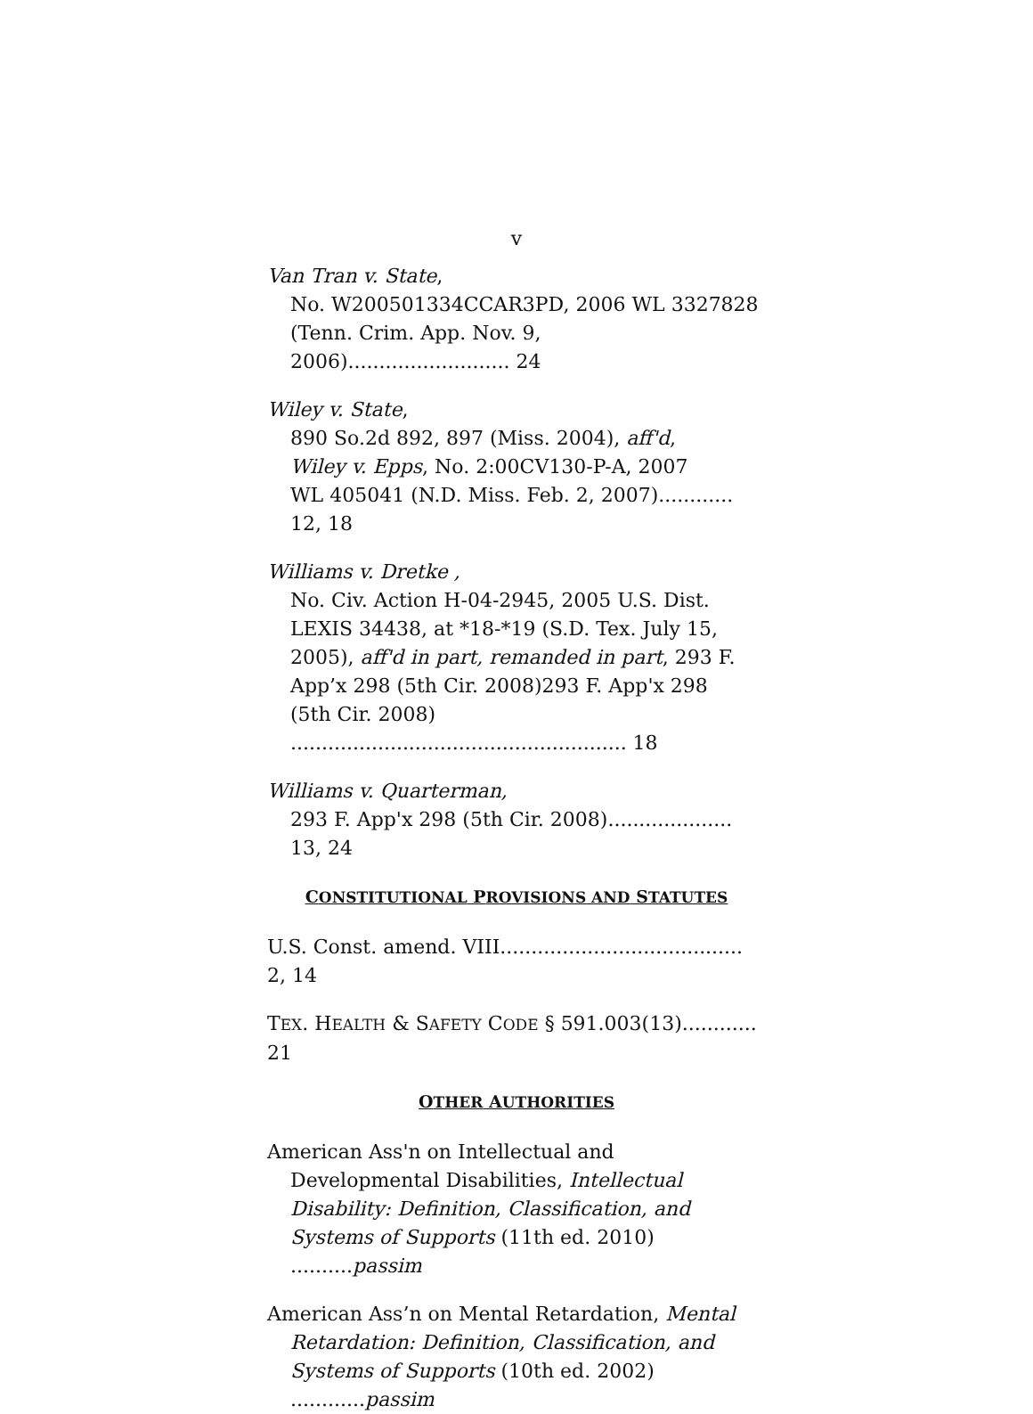v
Van Tran v. State,
No. W200501334CCAR3PD, 2006 WL 3327828
(Tenn. Crim. App. Nov. 9, 2006).......................... 24
Wiley v. State,
890 So.2d 892, 897 (Miss. 2004), aff'd,
Wiley v. Epps, No. 2:00CV130-P-A, 2007
WL 405041 (N.D. Miss. Feb. 2, 2007)............ 12, 18
Williams v. Dretke ,
No. Civ. Action H-04-2945, 2005 U.S. Dist.
LEXIS 34438, at *18-*19 (S.D. Tex. July 15,
2005), aff'd in part, remanded in part, 293 F.
App’x 298 (5th Cir. 2008)293 F. App'x 298
(5th Cir. 2008) ...................................................... 18
Williams v. Quarterman,
293 F. App'x 298 (5th Cir. 2008).................... 13, 24
CONSTITUTIONAL PROVISIONS AND STATUTES
U.S. Const. amend. VIII....................................... 2, 14
TEX. HEALTH & SAFETY CODE § 591.003(13)............ 21
OTHER AUTHORITIES
American Ass'n on Intellectual and
Developmental Disabilities, Intellectual
Disability: Definition, Classification, and
Systems of Supports (11th ed. 2010) ..........passim
American Ass’n on Mental Retardation, Mental
Retardation: Definition, Classification, and
Systems of Supports (10th ed. 2002) ............passim